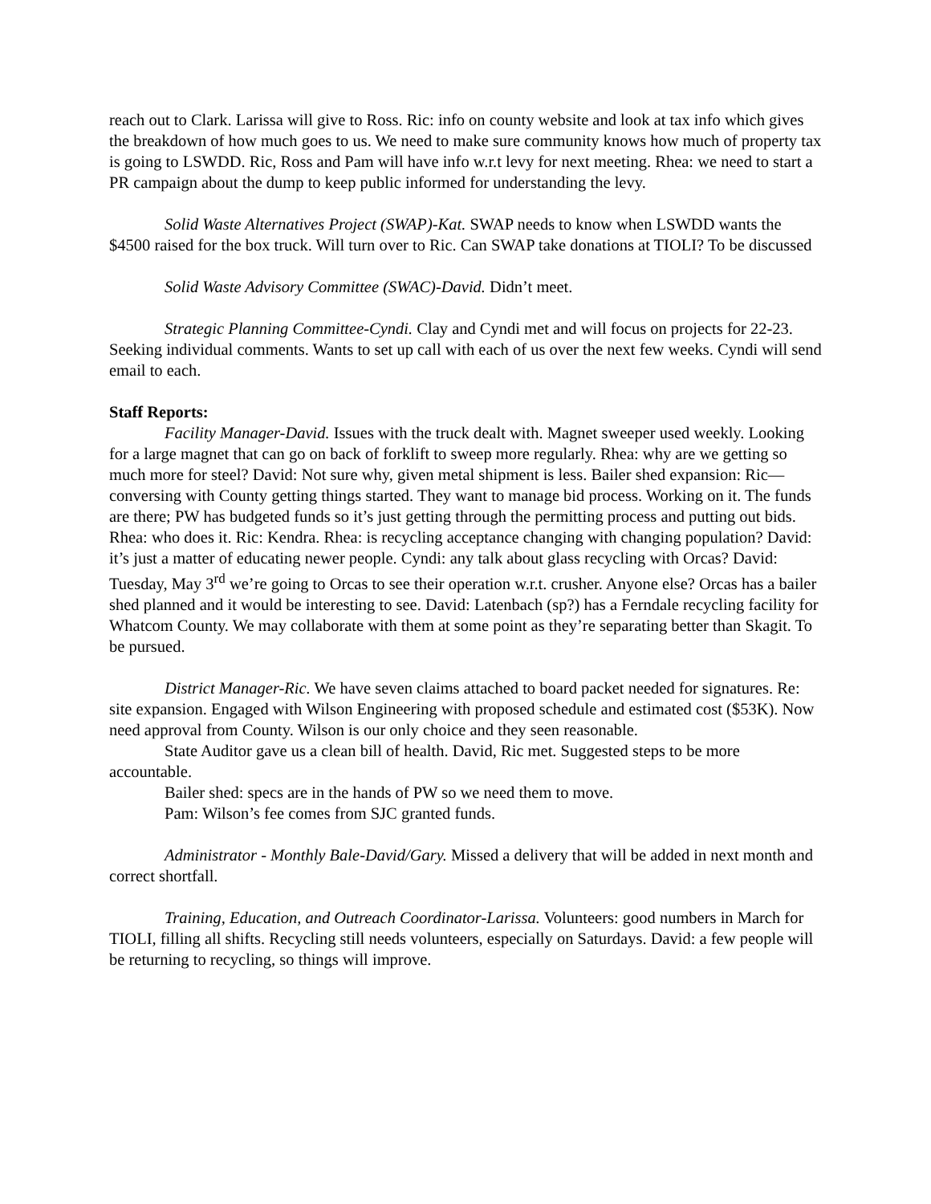reach out to Clark. Larissa will give to Ross. Ric: info on county website and look at tax info which gives the breakdown of how much goes to us. We need to make sure community knows how much of property tax is going to LSWDD. Ric, Ross and Pam will have info w.r.t levy for next meeting. Rhea: we need to start a PR campaign about the dump to keep public informed for understanding the levy.
Solid Waste Alternatives Project (SWAP)-Kat. SWAP needs to know when LSWDD wants the $4500 raised for the box truck. Will turn over to Ric. Can SWAP take donations at TIOLI? To be discussed
Solid Waste Advisory Committee (SWAC)-David. Didn’t meet.
Strategic Planning Committee-Cyndi. Clay and Cyndi met and will focus on projects for 22-23. Seeking individual comments. Wants to set up call with each of us over the next few weeks. Cyndi will send email to each.
Staff Reports:
Facility Manager-David. Issues with the truck dealt with. Magnet sweeper used weekly. Looking for a large magnet that can go on back of forklift to sweep more regularly. Rhea: why are we getting so much more for steel? David: Not sure why, given metal shipment is less. Bailer shed expansion: Ric—conversing with County getting things started. They want to manage bid process. Working on it. The funds are there; PW has budgeted funds so it’s just getting through the permitting process and putting out bids. Rhea: who does it. Ric: Kendra. Rhea: is recycling acceptance changing with changing population? David: it’s just a matter of educating newer people. Cyndi: any talk about glass recycling with Orcas? David: Tuesday, May 3<sup>rd</sup> we’re going to Orcas to see their operation w.r.t. crusher. Anyone else? Orcas has a bailer shed planned and it would be interesting to see. David: Latenbach (sp?) has a Ferndale recycling facility for Whatcom County. We may collaborate with them at some point as they’re separating better than Skagit. To be pursued.
District Manager-Ric. We have seven claims attached to board packet needed for signatures. Re: site expansion. Engaged with Wilson Engineering with proposed schedule and estimated cost ($53K). Now need approval from County. Wilson is our only choice and they seen reasonable.
State Auditor gave us a clean bill of health. David, Ric met. Suggested steps to be more accountable.
Bailer shed: specs are in the hands of PW so we need them to move.
Pam: Wilson’s fee comes from SJC granted funds.
Administrator - Monthly Bale-David/Gary. Missed a delivery that will be added in next month and correct shortfall.
Training, Education, and Outreach Coordinator-Larissa. Volunteers: good numbers in March for TIOLI, filling all shifts. Recycling still needs volunteers, especially on Saturdays. David: a few people will be returning to recycling, so things will improve.